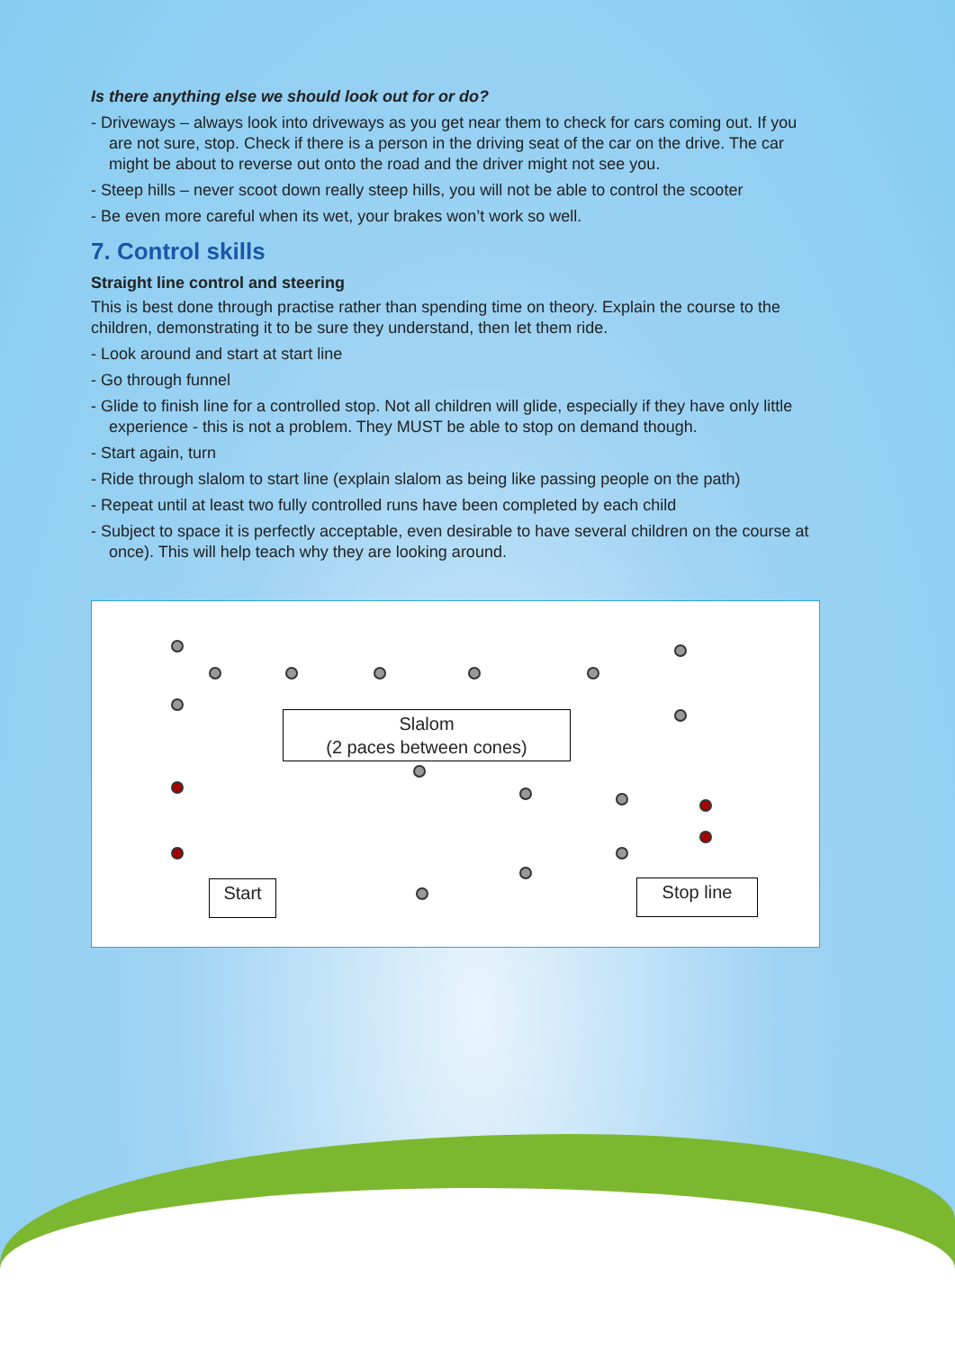Is there anything else we should look out for or do?
- Driveways – always look into driveways as you get near them to check for cars coming out. If you are not sure, stop. Check if there is a person in the driving seat of the car on the drive. The car might be about to reverse out onto the road and the driver might not see you.
- Steep hills – never scoot down really steep hills, you will not be able to control the scooter
- Be even more careful when its wet, your brakes won’t work so well.
7. Control skills
Straight line control and steering
This is best done through practise rather than spending time on theory. Explain the course to the children, demonstrating it to be sure they understand, then let them ride.
- Look around and start at start line
- Go through funnel
- Glide to finish line for a controlled stop. Not all children will glide, especially if they have only little experience - this is not a problem. They MUST be able to stop on demand though.
- Start again, turn
- Ride through slalom to start line (explain slalom as being like passing people on the path)
- Repeat until at least two fully controlled runs have been completed by each child
- Subject to space it is perfectly acceptable, even desirable to have several children on the course at once). This will help teach why they are looking around.
Slalom
(2 paces between cones)
Start Stop line